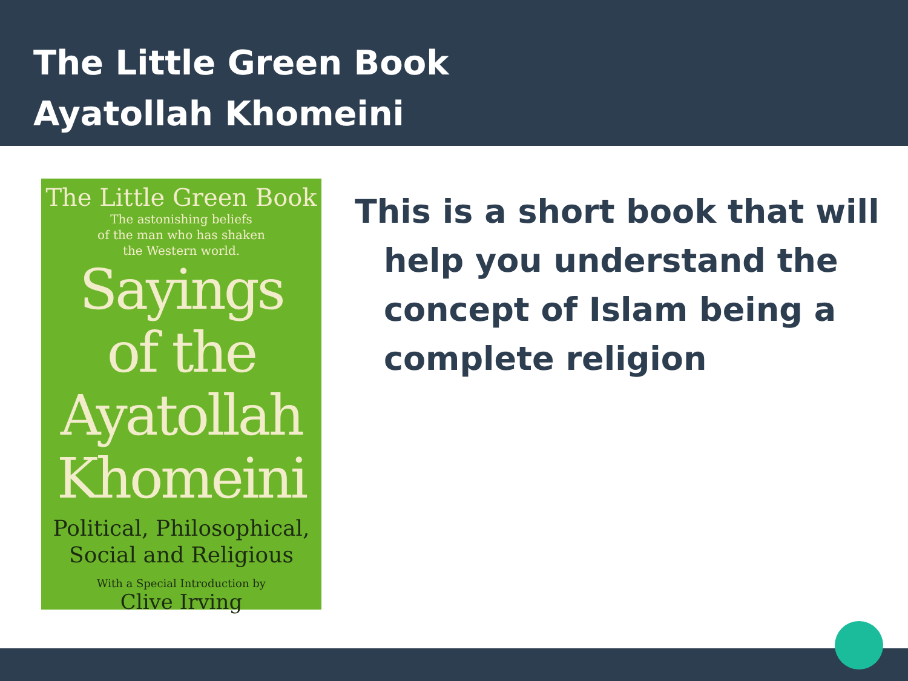The Little Green Book
Ayatollah Khomeini
The Little Green Book
The astonishing beliefs
of the man who has shaken
the Western world.
Sayings
of the
Ayatollah
Khomeini
Political, Philosophical,
Social and Religious
With a Special Introduction by
Clive Irving
This is a short book that will help you understand the concept of Islam being a complete religion